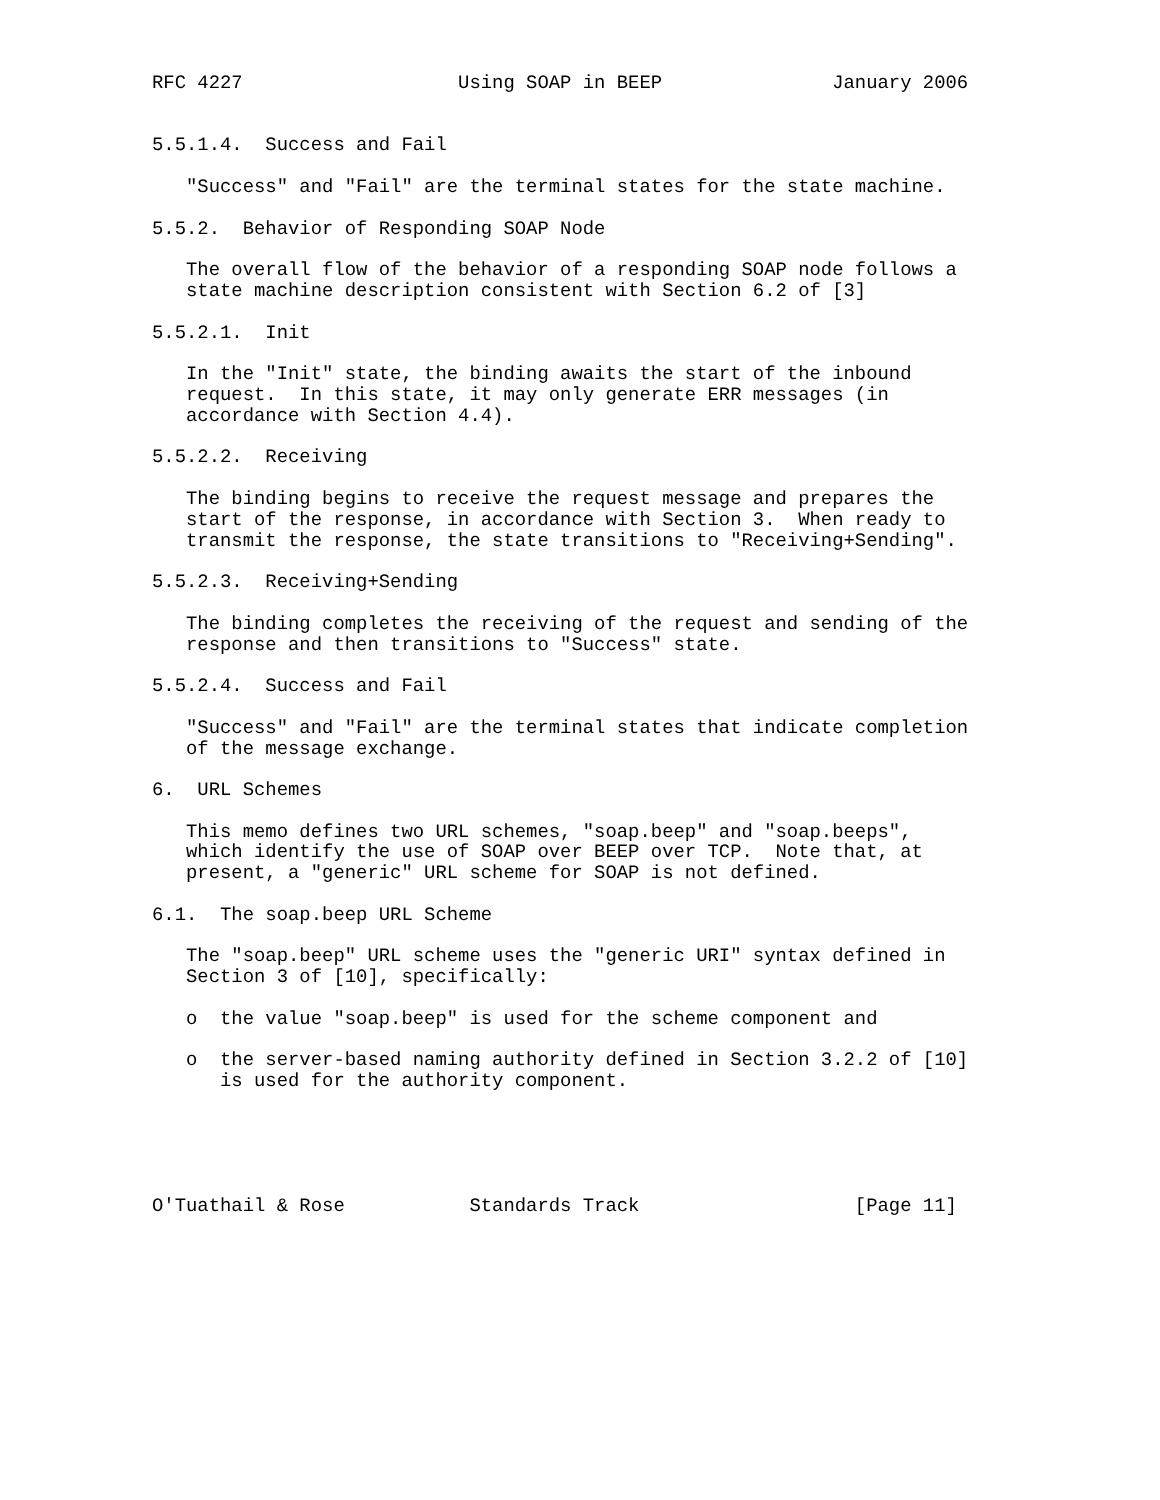RFC 4227                   Using SOAP in BEEP               January 2006


5.5.1.4.  Success and Fail

   "Success" and "Fail" are the terminal states for the state machine.

5.5.2.  Behavior of Responding SOAP Node

   The overall flow of the behavior of a responding SOAP node follows a
   state machine description consistent with Section 6.2 of [3]

5.5.2.1.  Init

   In the "Init" state, the binding awaits the start of the inbound
   request.  In this state, it may only generate ERR messages (in
   accordance with Section 4.4).

5.5.2.2.  Receiving

   The binding begins to receive the request message and prepares the
   start of the response, in accordance with Section 3.  When ready to
   transmit the response, the state transitions to "Receiving+Sending".

5.5.2.3.  Receiving+Sending

   The binding completes the receiving of the request and sending of the
   response and then transitions to "Success" state.

5.5.2.4.  Success and Fail

   "Success" and "Fail" are the terminal states that indicate completion
   of the message exchange.

6.  URL Schemes

   This memo defines two URL schemes, "soap.beep" and "soap.beeps",
   which identify the use of SOAP over BEEP over TCP.  Note that, at
   present, a "generic" URL scheme for SOAP is not defined.

6.1.  The soap.beep URL Scheme

   The "soap.beep" URL scheme uses the "generic URI" syntax defined in
   Section 3 of [10], specifically:

   o  the value "soap.beep" is used for the scheme component and

   o  the server-based naming authority defined in Section 3.2.2 of [10]
      is used for the authority component.





O'Tuathail & Rose           Standards Track                   [Page 11]